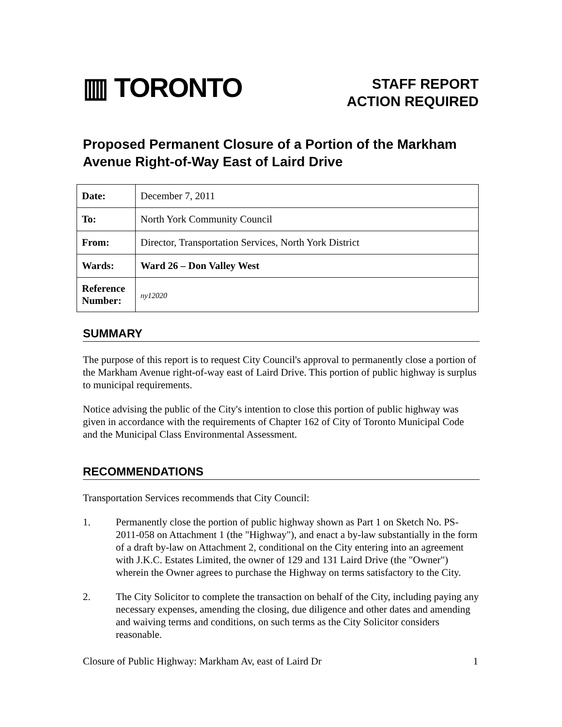▥ TORONTO
STAFF REPORT
ACTION REQUIRED
Proposed Permanent Closure of a Portion of the Markham Avenue Right-of-Way East of Laird Drive
| Date: | December 7, 2011 |
| To: | North York Community Council |
| From: | Director, Transportation Services, North York District |
| Wards: | Ward 26 – Don Valley West |
| Reference Number: | ny12020 |
SUMMARY
The purpose of this report is to request City Council's approval to permanently close a portion of the Markham Avenue right-of-way east of Laird Drive. This portion of public highway is surplus to municipal requirements.
Notice advising the public of the City's intention to close this portion of public highway was given in accordance with the requirements of Chapter 162 of City of Toronto Municipal Code and the Municipal Class Environmental Assessment.
RECOMMENDATIONS
Transportation Services recommends that City Council:
1. Permanently close the portion of public highway shown as Part 1 on Sketch No. PS-2011-058 on Attachment 1 (the "Highway"), and enact a by-law substantially in the form of a draft by-law on Attachment 2, conditional on the City entering into an agreement with J.K.C. Estates Limited, the owner of 129 and 131 Laird Drive (the "Owner") wherein the Owner agrees to purchase the Highway on terms satisfactory to the City.
2. The City Solicitor to complete the transaction on behalf of the City, including paying any necessary expenses, amending the closing, due diligence and other dates and amending and waiving terms and conditions, on such terms as the City Solicitor considers reasonable.
Closure of Public Highway: Markham Av, east of Laird Dr 1